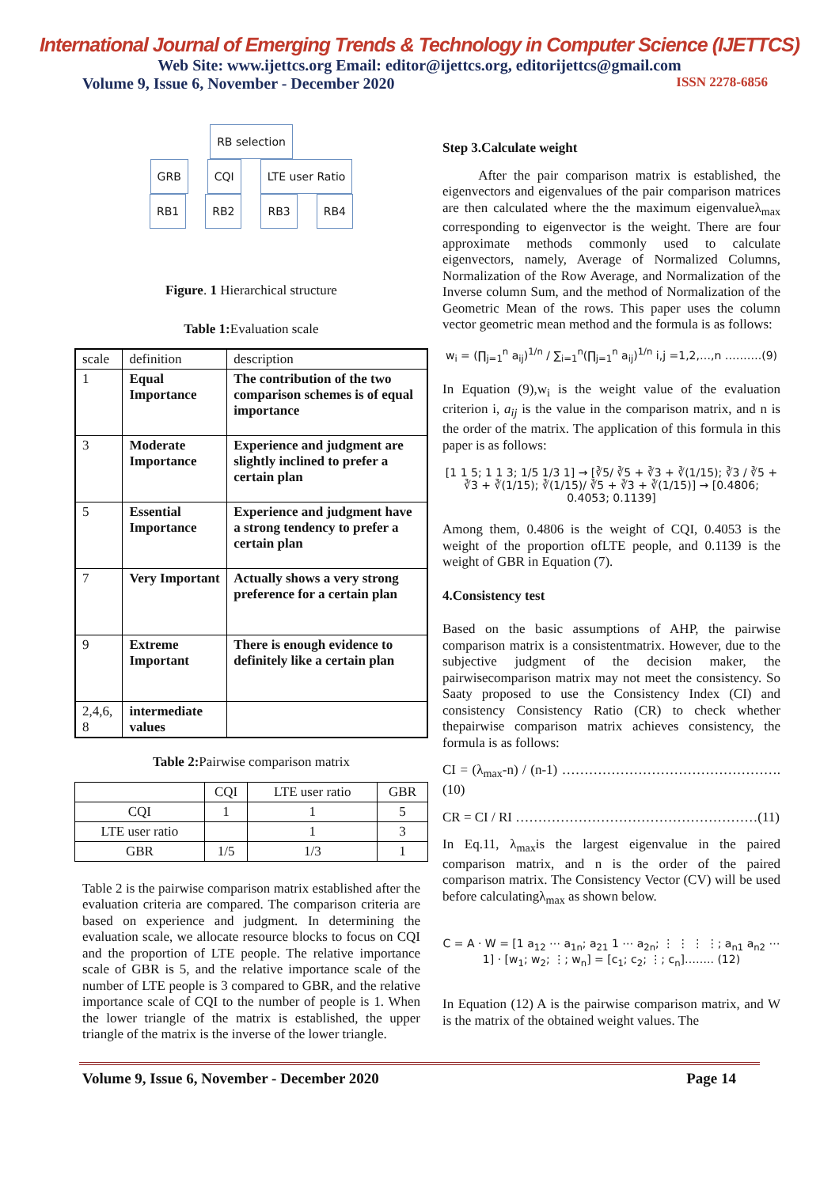International Journal of Emerging Trends & Technology in Computer Science (IJETTCS)
Web Site: www.ijettcs.org Email: editor@ijettcs.org, editorijettcs@gmail.com
Volume 9, Issue 6, November - December 2020 ISSN 2278-6856
RB selection
GRB CQI LTE user Ratio
RB1 RB2 RB3 RB4
Figure. 1 Hierarchical structure
Table 1: Evaluation scale
| scale | definition | description |
| --- | --- | --- |
| 1 | Equal Importance | The contribution of the two comparison schemes is of equal importance |
| 3 | Moderate Importance | Experience and judgment are slightly inclined to prefer a certain plan |
| 5 | Essential Importance | Experience and judgment have a strong tendency to prefer a certain plan |
| 7 | Very Important | Actually shows a very strong preference for a certain plan |
| 9 | Extreme Important | There is enough evidence to definitely like a certain plan |
| 2,4,6, 8 | intermediate values | |
Table 2: Pairwise comparison matrix
| | CQI | LTE user ratio | GBR |
| --- | --- | --- | --- |
| CQI | 1 | 1 | 5 |
| LTE user ratio | | 1 | 3 |
| GBR | 1/5 | 1/3 | 1 |
Table 2 is the pairwise comparison matrix established after the evaluation criteria are compared. The comparison criteria are based on experience and judgment. In determining the evaluation scale, we allocate resource blocks to focus on CQI and the proportion of LTE people. The relative importance scale of GBR is 5, and the relative importance scale of the number of LTE people is 3 compared to GBR, and the relative importance scale of CQI to the number of people is 1. When the lower triangle of the matrix is established, the upper triangle of the matrix is the inverse of the lower triangle.
Step 3.Calculate weight
After the pair comparison matrix is established, the eigenvectors and eigenvalues of the pair comparison matrices are then calculated where the the maximum eigenvalueλ<sub>max</sub> corresponding to eigenvector is the weight. There are four approximate methods commonly used to calculate eigenvectors, namely, Average of Normalized Columns, Normalization of the Row Average, and Normalization of the Inverse column Sum, and the method of Normalization of the Geometric Mean of the rows. This paper uses the column vector geometric mean method and the formula is as follows:
w<sub>i</sub> = (∏<sub>j=1</sub><sup>n</sup> a<sub>ij</sub>)<sup>1/n</sup> / ∑<sub>i=1</sub><sup>n</sup>(∏<sub>j=1</sub><sup>n</sup> a<sub>ij</sub>)<sup>1/n</sup> i,j =1,2,…,n ……….(9)
In Equation (9),w<sub>i</sub> is the weight value of the evaluation criterion i, a<sub>ij</sub> is the value in the comparison matrix, and n is the order of the matrix. The application of this formula in this paper is as follows:
[1 1 5; 1 1 3; 1/5 1/3 1] → [∛5/ ∛5 + ∛3 + ∛(1/15); ∛3 / ∛5 + ∛3 + ∛(1/15); ∛(1/15)/ ∛5 + ∛3 + ∛(1/15)] → [0.4806; 0.4053; 0.1139]
Among them, 0.4806 is the weight of CQI, 0.4053 is the weight of the proportion ofLTE people, and 0.1139 is the weight of GBR in Equation (7).
4.Consistency test
Based on the basic assumptions of AHP, the pairwise comparison matrix is a consistentmatrix. However, due to the subjective judgment of the decision maker, the pairwisecomparison matrix may not meet the consistency. So Saaty proposed to use the Consistency Index (CI) and consistency Consistency Ratio (CR) to check whether thepairwise comparison matrix achieves consistency, the formula is as follows:
CI = (λ<sub>max</sub>-n) / (n-1) ………………………………………….(10)
CR = CI / RI ………………………………………………(11)
In Eq.11, λ<sub>max</sub>is the largest eigenvalue in the paired comparison matrix, and n is the order of the paired comparison matrix. The Consistency Vector (CV) will be used before calculatingλ<sub>max</sub> as shown below.
C = A · W = [1 a<sub>12</sub> ⋯ a<sub>1n</sub>; a<sub>21</sub> 1 ⋯ a<sub>2n</sub>; ⋮ ⋮ ⋮ ⋮; a<sub>n1</sub> a<sub>n2</sub> ⋯ 1] · [w<sub>1</sub>; w<sub>2</sub>; ⋮; w<sub>n</sub>] = [c<sub>1</sub>; c<sub>2</sub>; ⋮; c<sub>n</sub>]…….. (12)
In Equation (12) A is the pairwise comparison matrix, and W is the matrix of the obtained weight values. The
Volume 9, Issue 6, November - December 2020 Page 14